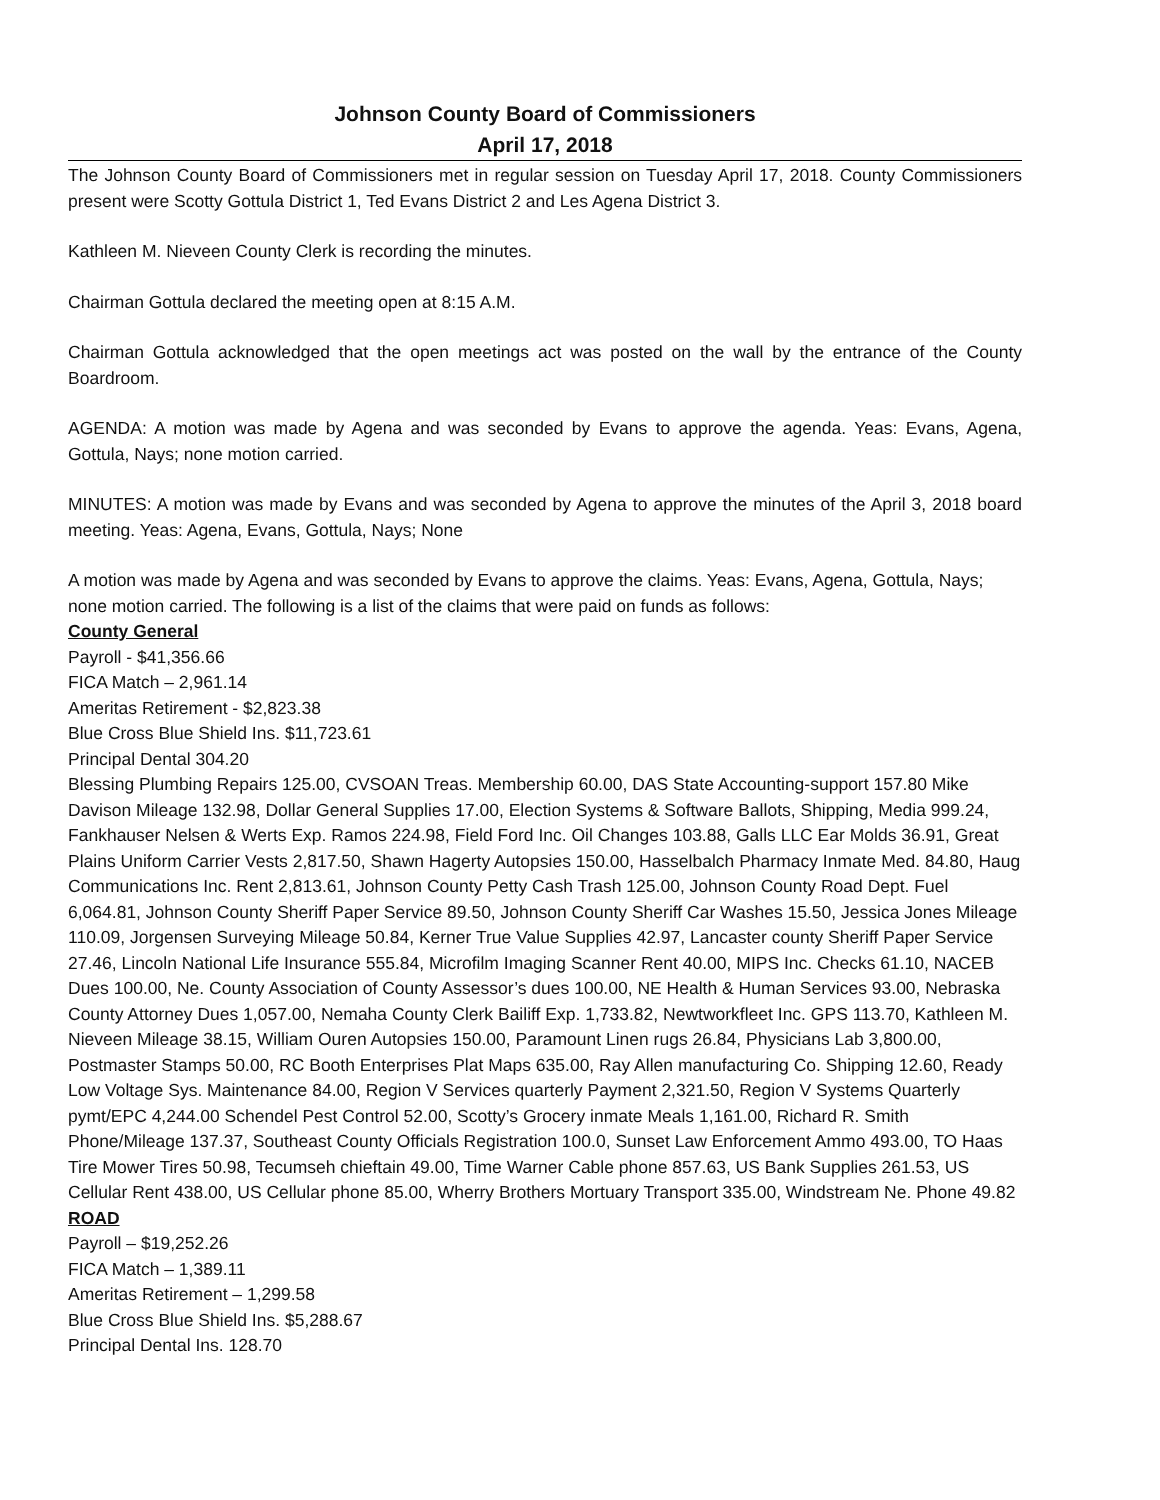Johnson County Board of Commissioners
April 17, 2018
The Johnson County Board of Commissioners met in regular session on Tuesday April 17, 2018. County Commissioners present were Scotty Gottula District 1, Ted Evans District 2 and Les Agena District 3.
Kathleen M. Nieveen County Clerk is recording the minutes.
Chairman Gottula declared the meeting open at 8:15 A.M.
Chairman Gottula acknowledged that the open meetings act was posted on the wall by the entrance of the County Boardroom.
AGENDA: A motion was made by Agena and was seconded by Evans to approve the agenda. Yeas: Evans, Agena, Gottula, Nays; none motion carried.
MINUTES: A motion was made by Evans and was seconded by Agena to approve the minutes of the April 3, 2018 board meeting. Yeas: Agena, Evans, Gottula, Nays; None
A motion was made by Agena and was seconded by Evans to approve the claims. Yeas: Evans, Agena, Gottula, Nays; none motion carried. The following is a list of the claims that were paid on funds as follows:
County General
Payroll - $41,356.66
FICA Match – 2,961.14
Ameritas Retirement - $2,823.38
Blue Cross Blue Shield Ins. $11,723.61
Principal Dental 304.20
Blessing Plumbing Repairs 125.00, CVSOAN Treas. Membership 60.00, DAS State Accounting-support 157.80 Mike Davison Mileage 132.98, Dollar General Supplies 17.00, Election Systems & Software Ballots, Shipping, Media 999.24, Fankhauser Nelsen & Werts Exp. Ramos 224.98, Field Ford Inc. Oil Changes 103.88, Galls LLC Ear Molds 36.91, Great Plains Uniform Carrier Vests 2,817.50, Shawn Hagerty Autopsies 150.00, Hasselbalch Pharmacy Inmate Med. 84.80, Haug Communications Inc. Rent 2,813.61, Johnson County Petty Cash Trash 125.00, Johnson County Road Dept. Fuel 6,064.81, Johnson County Sheriff Paper Service 89.50, Johnson County Sheriff Car Washes 15.50, Jessica Jones Mileage 110.09, Jorgensen Surveying Mileage 50.84, Kerner True Value Supplies 42.97, Lancaster county Sheriff Paper Service 27.46, Lincoln National Life Insurance 555.84, Microfilm Imaging Scanner Rent 40.00, MIPS Inc. Checks 61.10, NACEB Dues 100.00, Ne. County Association of County Assessor’s dues 100.00, NE Health & Human Services 93.00, Nebraska County Attorney Dues 1,057.00, Nemaha County Clerk Bailiff Exp. 1,733.82, Newtworkfleet Inc. GPS 113.70, Kathleen M. Nieveen Mileage 38.15, William Ouren Autopsies 150.00, Paramount Linen rugs 26.84, Physicians Lab 3,800.00, Postmaster Stamps 50.00, RC Booth Enterprises Plat Maps 635.00, Ray Allen manufacturing Co. Shipping 12.60, Ready Low Voltage Sys. Maintenance 84.00, Region V Services quarterly Payment 2,321.50, Region V Systems Quarterly pymt/EPC 4,244.00 Schendel Pest Control 52.00, Scotty’s Grocery inmate Meals 1,161.00, Richard R. Smith Phone/Mileage 137.37, Southeast County Officials Registration 100.0, Sunset Law Enforcement Ammo 493.00, TO Haas Tire Mower Tires 50.98, Tecumseh chieftain 49.00, Time Warner Cable phone 857.63, US Bank Supplies 261.53, US Cellular Rent 438.00, US Cellular phone 85.00, Wherry Brothers Mortuary Transport 335.00, Windstream Ne. Phone 49.82
ROAD
Payroll – $19,252.26
FICA Match – 1,389.11
Ameritas Retirement – 1,299.58
Blue Cross Blue Shield Ins. $5,288.67
Principal Dental Ins. 128.70